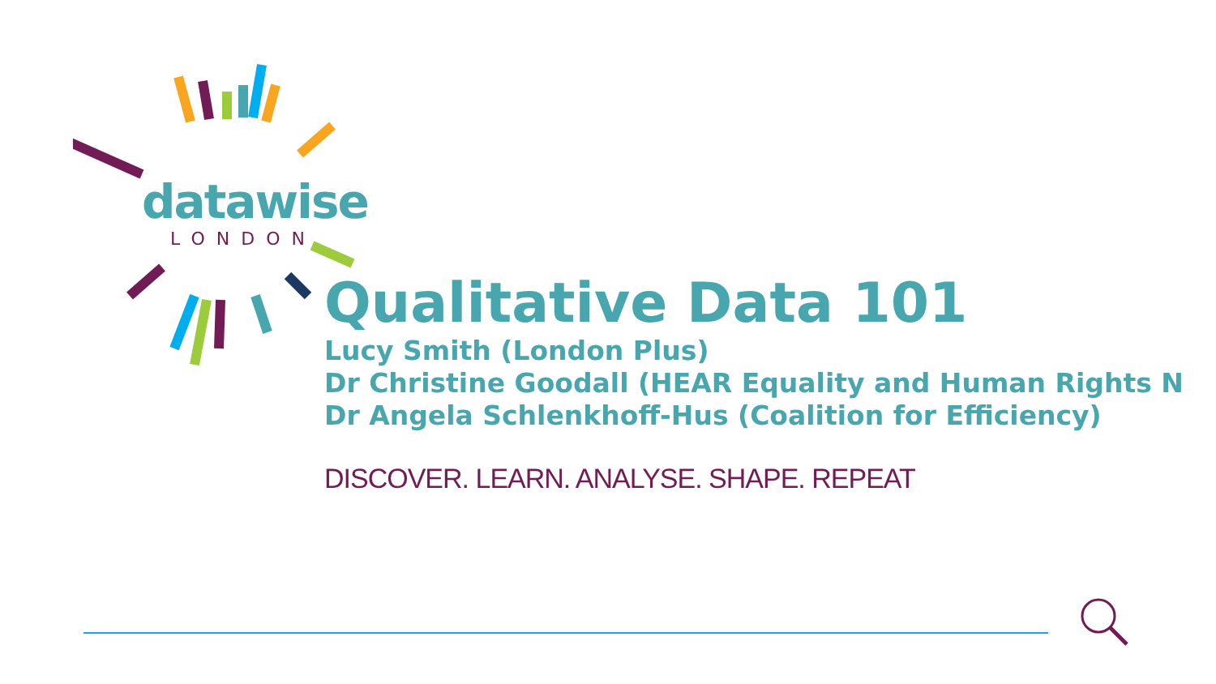datawise
LONDON
Qualitative Data 101
Lucy Smith (London Plus)
Dr Christine Goodall (HEAR Equality and Human Rights N
Dr Angela Schlenkhoff-Hus (Coalition for Efficiency)
DISCOVER. LEARN. ANALYSE. SHAPE. REPEAT